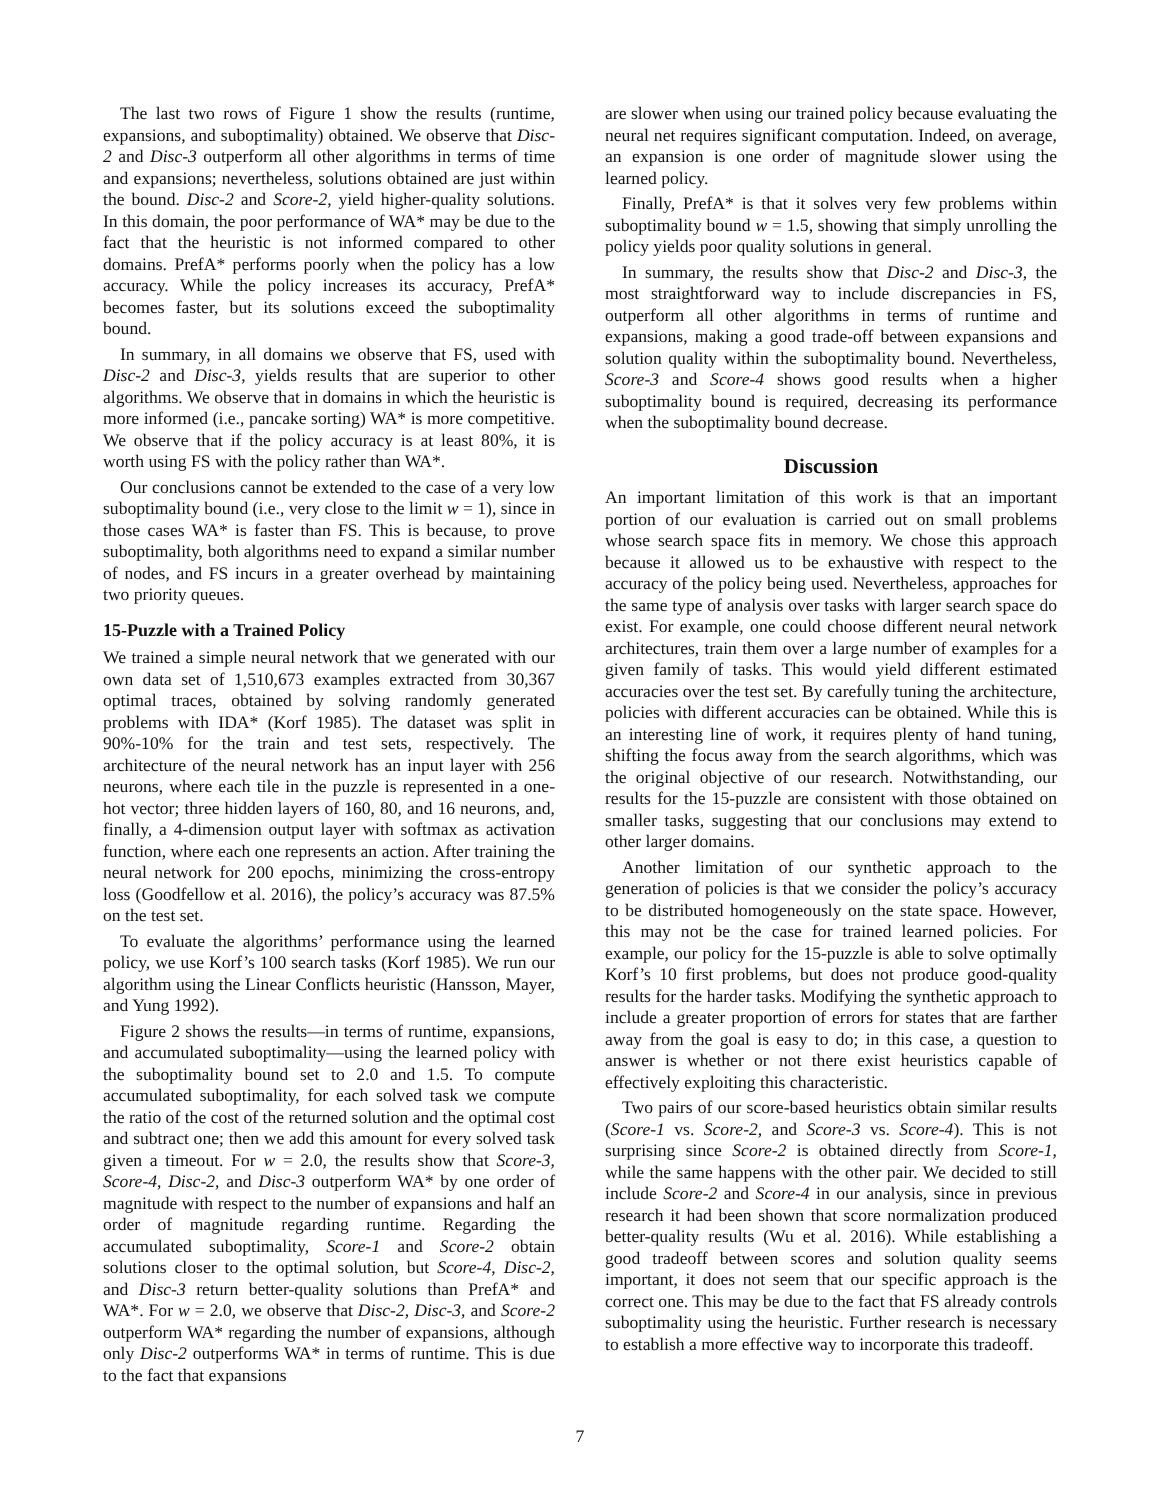The last two rows of Figure 1 show the results (runtime, expansions, and suboptimality) obtained. We observe that Disc-2 and Disc-3 outperform all other algorithms in terms of time and expansions; nevertheless, solutions obtained are just within the bound. Disc-2 and Score-2, yield higher-quality solutions. In this domain, the poor performance of WA* may be due to the fact that the heuristic is not informed compared to other domains. PrefA* performs poorly when the policy has a low accuracy. While the policy increases its accuracy, PrefA* becomes faster, but its solutions exceed the suboptimality bound.
In summary, in all domains we observe that FS, used with Disc-2 and Disc-3, yields results that are superior to other algorithms. We observe that in domains in which the heuristic is more informed (i.e., pancake sorting) WA* is more competitive. We observe that if the policy accuracy is at least 80%, it is worth using FS with the policy rather than WA*.
Our conclusions cannot be extended to the case of a very low suboptimality bound (i.e., very close to the limit w = 1), since in those cases WA* is faster than FS. This is because, to prove suboptimality, both algorithms need to expand a similar number of nodes, and FS incurs in a greater overhead by maintaining two priority queues.
15-Puzzle with a Trained Policy
We trained a simple neural network that we generated with our own data set of 1,510,673 examples extracted from 30,367 optimal traces, obtained by solving randomly generated problems with IDA* (Korf 1985). The dataset was split in 90%-10% for the train and test sets, respectively. The architecture of the neural network has an input layer with 256 neurons, where each tile in the puzzle is represented in a one-hot vector; three hidden layers of 160, 80, and 16 neurons, and, finally, a 4-dimension output layer with softmax as activation function, where each one represents an action. After training the neural network for 200 epochs, minimizing the cross-entropy loss (Goodfellow et al. 2016), the policy’s accuracy was 87.5% on the test set.
To evaluate the algorithms’ performance using the learned policy, we use Korf’s 100 search tasks (Korf 1985). We run our algorithm using the Linear Conflicts heuristic (Hansson, Mayer, and Yung 1992).
Figure 2 shows the results—in terms of runtime, expansions, and accumulated suboptimality—using the learned policy with the suboptimality bound set to 2.0 and 1.5. To compute accumulated suboptimality, for each solved task we compute the ratio of the cost of the returned solution and the optimal cost and subtract one; then we add this amount for every solved task given a timeout. For w = 2.0, the results show that Score-3, Score-4, Disc-2, and Disc-3 outperform WA* by one order of magnitude with respect to the number of expansions and half an order of magnitude regarding runtime. Regarding the accumulated suboptimality, Score-1 and Score-2 obtain solutions closer to the optimal solution, but Score-4, Disc-2, and Disc-3 return better-quality solutions than PrefA* and WA*. For w = 2.0, we observe that Disc-2, Disc-3, and Score-2 outperform WA* regarding the number of expansions, although only Disc-2 outperforms WA* in terms of runtime. This is due to the fact that expansions
are slower when using our trained policy because evaluating the neural net requires significant computation. Indeed, on average, an expansion is one order of magnitude slower using the learned policy.
Finally, PrefA* is that it solves very few problems within suboptimality bound w = 1.5, showing that simply unrolling the policy yields poor quality solutions in general.
In summary, the results show that Disc-2 and Disc-3, the most straightforward way to include discrepancies in FS, outperform all other algorithms in terms of runtime and expansions, making a good trade-off between expansions and solution quality within the suboptimality bound. Nevertheless, Score-3 and Score-4 shows good results when a higher suboptimality bound is required, decreasing its performance when the suboptimality bound decrease.
Discussion
An important limitation of this work is that an important portion of our evaluation is carried out on small problems whose search space fits in memory. We chose this approach because it allowed us to be exhaustive with respect to the accuracy of the policy being used. Nevertheless, approaches for the same type of analysis over tasks with larger search space do exist. For example, one could choose different neural network architectures, train them over a large number of examples for a given family of tasks. This would yield different estimated accuracies over the test set. By carefully tuning the architecture, policies with different accuracies can be obtained. While this is an interesting line of work, it requires plenty of hand tuning, shifting the focus away from the search algorithms, which was the original objective of our research. Notwithstanding, our results for the 15-puzzle are consistent with those obtained on smaller tasks, suggesting that our conclusions may extend to other larger domains.
Another limitation of our synthetic approach to the generation of policies is that we consider the policy’s accuracy to be distributed homogeneously on the state space. However, this may not be the case for trained learned policies. For example, our policy for the 15-puzzle is able to solve optimally Korf’s 10 first problems, but does not produce good-quality results for the harder tasks. Modifying the synthetic approach to include a greater proportion of errors for states that are farther away from the goal is easy to do; in this case, a question to answer is whether or not there exist heuristics capable of effectively exploiting this characteristic.
Two pairs of our score-based heuristics obtain similar results (Score-1 vs. Score-2, and Score-3 vs. Score-4). This is not surprising since Score-2 is obtained directly from Score-1, while the same happens with the other pair. We decided to still include Score-2 and Score-4 in our analysis, since in previous research it had been shown that score normalization produced better-quality results (Wu et al. 2016). While establishing a good tradeoff between scores and solution quality seems important, it does not seem that our specific approach is the correct one. This may be due to the fact that FS already controls suboptimality using the heuristic. Further research is necessary to establish a more effective way to incorporate this tradeoff.
7